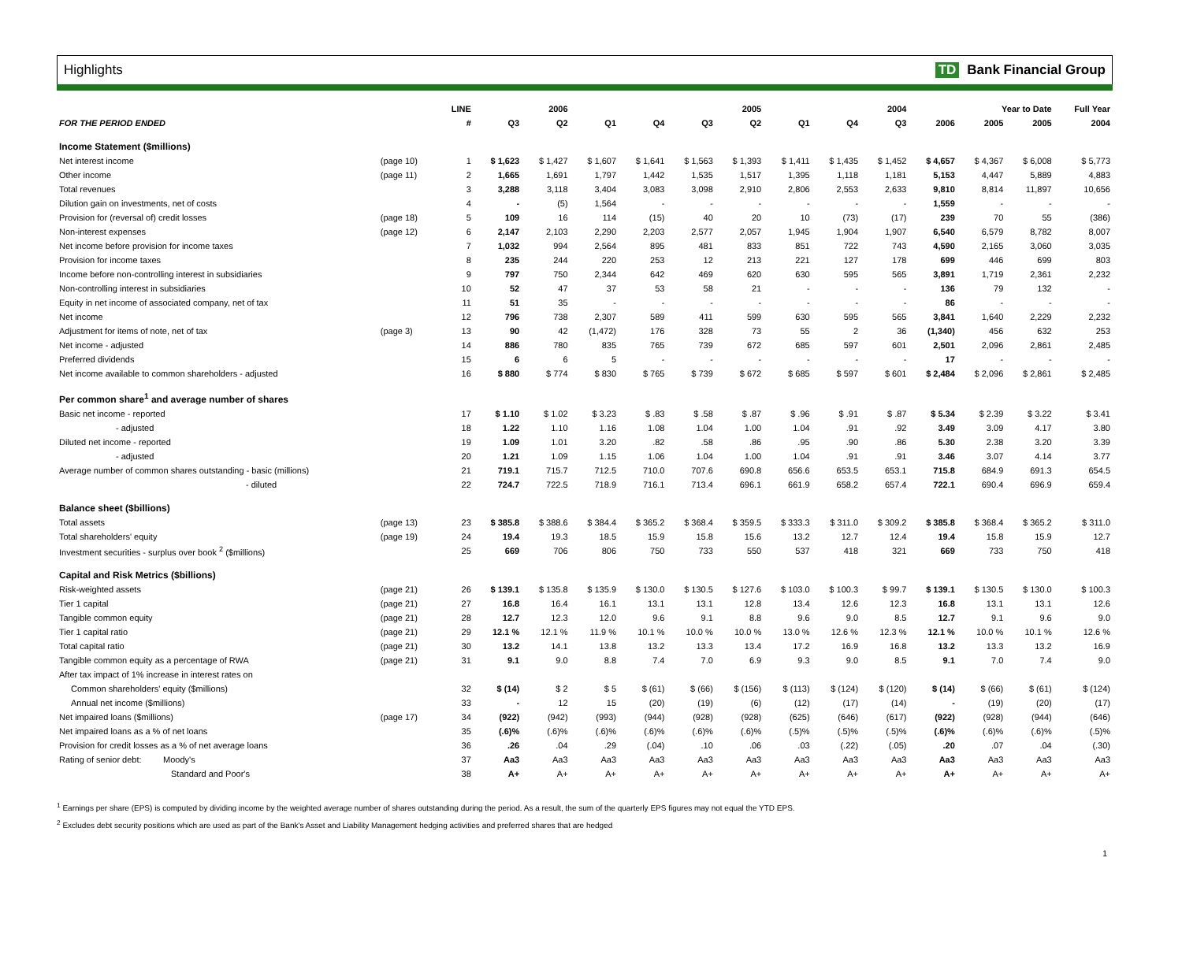Highlights TD Bank Financial Group
| | | LINE | | 2006 | | | | 2005 | | | 2004 | | Year to Date | | Full Year |
| --- | --- | --- | --- | --- | --- | --- | --- | --- | --- | --- | --- | --- | --- | --- | --- |
| FOR THE PERIOD ENDED | | # | Q3 | Q2 | Q1 | Q4 | Q3 | Q2 | Q1 | Q4 | Q3 | 2006 | 2005 | 2005 | 2004 |
| Income Statement ($millions) | | | | | | | | | | | | | | | |
| Net interest income | (page 10) | 1 | $ 1,623 | $ 1,427 | $ 1,607 | $ 1,641 | $ 1,563 | $ 1,393 | $ 1,411 | $ 1,435 | $ 1,452 | $ 4,657 | $ 4,367 | $ 6,008 | $ 5,773 |
| Other income | (page 11) | 2 | 1,665 | 1,691 | 1,797 | 1,442 | 1,535 | 1,517 | 1,395 | 1,118 | 1,181 | 5,153 | 4,447 | 5,889 | 4,883 |
| Total revenues | | 3 | 3,288 | 3,118 | 3,404 | 3,083 | 3,098 | 2,910 | 2,806 | 2,553 | 2,633 | 9,810 | 8,814 | 11,897 | 10,656 |
| Dilution gain on investments, net of costs | | 4 | - | (5) | 1,564 | - | - | - | - | - | - | 1,559 | - | - | - |
| Provision for (reversal of) credit losses | (page 18) | 5 | 109 | 16 | 114 | (15) | 40 | 20 | 10 | (73) | (17) | 239 | 70 | 55 | (386) |
| Non-interest expenses | (page 12) | 6 | 2,147 | 2,103 | 2,290 | 2,203 | 2,577 | 2,057 | 1,945 | 1,904 | 1,907 | 6,540 | 6,579 | 8,782 | 8,007 |
| Net income before provision for income taxes | | 7 | 1,032 | 994 | 2,564 | 895 | 481 | 833 | 851 | 722 | 743 | 4,590 | 2,165 | 3,060 | 3,035 |
| Provision for income taxes | | 8 | 235 | 244 | 220 | 253 | 12 | 213 | 221 | 127 | 178 | 699 | 446 | 699 | 803 |
| Income before non-controlling interest in subsidiaries | | 9 | 797 | 750 | 2,344 | 642 | 469 | 620 | 630 | 595 | 565 | 3,891 | 1,719 | 2,361 | 2,232 |
| Non-controlling interest in subsidiaries | | 10 | 52 | 47 | 37 | 53 | 58 | 21 | - | - | - | 136 | 79 | 132 | - |
| Equity in net income of associated company, net of tax | | 11 | 51 | 35 | - | - | - | - | - | - | - | 86 | - | - | - |
| Net income | | 12 | 796 | 738 | 2,307 | 589 | 411 | 599 | 630 | 595 | 565 | 3,841 | 1,640 | 2,229 | 2,232 |
| Adjustment for items of note, net of tax | (page 3) | 13 | 90 | 42 | (1,472) | 176 | 328 | 73 | 55 | 2 | 36 | (1,340) | 456 | 632 | 253 |
| Net income - adjusted | | 14 | 886 | 780 | 835 | 765 | 739 | 672 | 685 | 597 | 601 | 2,501 | 2,096 | 2,861 | 2,485 |
| Preferred dividends | | 15 | 6 | 6 | 5 | - | - | - | - | - | - | 17 | - | - | - |
| Net income available to common shareholders - adjusted | | 16 | $ 880 | $ 774 | $ 830 | $ 765 | $ 739 | $ 672 | $ 685 | $ 597 | $ 601 | $ 2,484 | $ 2,096 | $ 2,861 | $ 2,485 |
| Per common share<sup>1</sup> and average number of shares | | | | | | | | | | | | | | | |
| Basic net income - reported | | 17 | $ 1.10 | $ 1.02 | $ 3.23 | $ .83 | $ .58 | $ .87 | $ .96 | $ .91 | $ .87 | $ 5.34 | $ 2.39 | $ 3.22 | $ 3.41 |
| - adjusted | | 18 | 1.22 | 1.10 | 1.16 | 1.08 | 1.04 | 1.00 | 1.04 | .91 | .92 | 3.49 | 3.09 | 4.17 | 3.80 |
| Diluted net income - reported | | 19 | 1.09 | 1.01 | 3.20 | .82 | .58 | .86 | .95 | .90 | .86 | 5.30 | 2.38 | 3.20 | 3.39 |
| - adjusted | | 20 | 1.21 | 1.09 | 1.15 | 1.06 | 1.04 | 1.00 | 1.04 | .91 | .91 | 3.46 | 3.07 | 4.14 | 3.77 |
| Average number of common shares outstanding - basic (millions) | | 21 | 719.1 | 715.7 | 712.5 | 710.0 | 707.6 | 690.8 | 656.6 | 653.5 | 653.1 | 715.8 | 684.9 | 691.3 | 654.5 |
| - diluted | | 22 | 724.7 | 722.5 | 718.9 | 716.1 | 713.4 | 696.1 | 661.9 | 658.2 | 657.4 | 722.1 | 690.4 | 696.9 | 659.4 |
| Balance sheet ($billions) | | | | | | | | | | | | | | | |
| Total assets | (page 13) | 23 | $ 385.8 | $ 388.6 | $ 384.4 | $ 365.2 | $ 368.4 | $ 359.5 | $ 333.3 | $ 311.0 | $ 309.2 | $ 385.8 | $ 368.4 | $ 365.2 | $ 311.0 |
| Total shareholders' equity | (page 19) | 24 | 19.4 | 19.3 | 18.5 | 15.9 | 15.8 | 15.6 | 13.2 | 12.7 | 12.4 | 19.4 | 15.8 | 15.9 | 12.7 |
| Investment securities - surplus over book <sup>2</sup> ($millions) | | 25 | 669 | 706 | 806 | 750 | 733 | 550 | 537 | 418 | 321 | 669 | 733 | 750 | 418 |
| Capital and Risk Metrics ($billions) | | | | | | | | | | | | | | | |
| Risk-weighted assets | (page 21) | 26 | $ 139.1 | $ 135.8 | $ 135.9 | $ 130.0 | $ 130.5 | $ 127.6 | $ 103.0 | $ 100.3 | $ 99.7 | $ 139.1 | $ 130.5 | $ 130.0 | $ 100.3 |
| Tier 1 capital | (page 21) | 27 | 16.8 | 16.4 | 16.1 | 13.1 | 13.1 | 12.8 | 13.4 | 12.6 | 12.3 | 16.8 | 13.1 | 13.1 | 12.6 |
| Tangible common equity | (page 21) | 28 | 12.7 | 12.3 | 12.0 | 9.6 | 9.1 | 8.8 | 9.6 | 9.0 | 8.5 | 12.7 | 9.1 | 9.6 | 9.0 |
| Tier 1 capital ratio | (page 21) | 29 | 12.1 % | 12.1 % | 11.9 % | 10.1 % | 10.0 % | 10.0 % | 13.0 % | 12.6 % | 12.3 % | 12.1 % | 10.0 % | 10.1 % | 12.6 % |
| Total capital ratio | (page 21) | 30 | 13.2 | 14.1 | 13.8 | 13.2 | 13.3 | 13.4 | 17.2 | 16.9 | 16.8 | 13.2 | 13.3 | 13.2 | 16.9 |
| Tangible common equity as a percentage of RWA | (page 21) | 31 | 9.1 | 9.0 | 8.8 | 7.4 | 7.0 | 6.9 | 9.3 | 9.0 | 8.5 | 9.1 | 7.0 | 7.4 | 9.0 |
| After tax impact of 1% increase in interest rates on | | | | | | | | | | | | | | | |
| Common shareholders' equity ($millions) | | 32 | $ (14) | $ 2 | $ 5 | $ (61) | $ (66) | $ (156) | $ (113) | $ (124) | $ (120) | $ (14) | $ (66) | $ (61) | $ (124) |
| Annual net income ($millions) | | 33 | - | 12 | 15 | (20) | (19) | (6) | (12) | (17) | (14) | - | (19) | (20) | (17) |
| Net impaired loans ($millions) | (page 17) | 34 | (922) | (942) | (993) | (944) | (928) | (928) | (625) | (646) | (617) | (922) | (928) | (944) | (646) |
| Net impaired loans as a % of net loans | | 35 | (.6)% | (.6)% | (.6)% | (.6)% | (.6)% | (.6)% | (.5)% | (.5)% | (.5)% | (.6)% | (.6)% | (.6)% | (.5)% |
| Provision for credit losses as a % of net average loans | | 36 | .26 | .04 | .29 | (.04) | .10 | .06 | .03 | (.22) | (.05) | .20 | .07 | .04 | (.30) |
| Rating of senior debt: Moody's | | 37 | Aa3 | Aa3 | Aa3 | Aa3 | Aa3 | Aa3 | Aa3 | Aa3 | Aa3 | Aa3 | Aa3 | Aa3 | Aa3 |
| Standard and Poor's | | 38 | A+ | A+ | A+ | A+ | A+ | A+ | A+ | A+ | A+ | A+ | A+ | A+ | A+ |
<sup>1</sup> Earnings per share (EPS) is computed by dividing income by the weighted average number of shares outstanding during the period. As a result, the sum of the quarterly EPS figures may not equal the YTD EPS.
<sup>2</sup> Excludes debt security positions which are used as part of the Bank's Asset and Liability Management hedging activities and preferred shares that are hedged
1